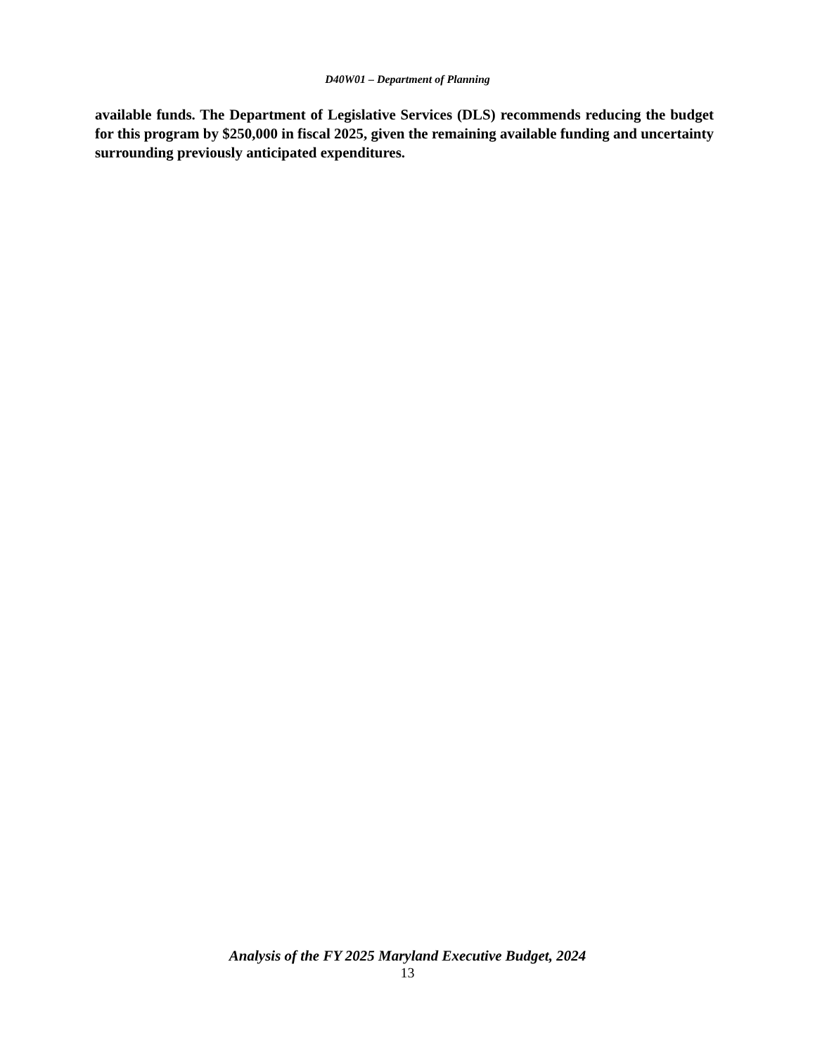D40W01 – Department of Planning
available funds. The Department of Legislative Services (DLS) recommends reducing the budget for this program by $250,000 in fiscal 2025, given the remaining available funding and uncertainty surrounding previously anticipated expenditures.
Analysis of the FY 2025 Maryland Executive Budget, 2024
13